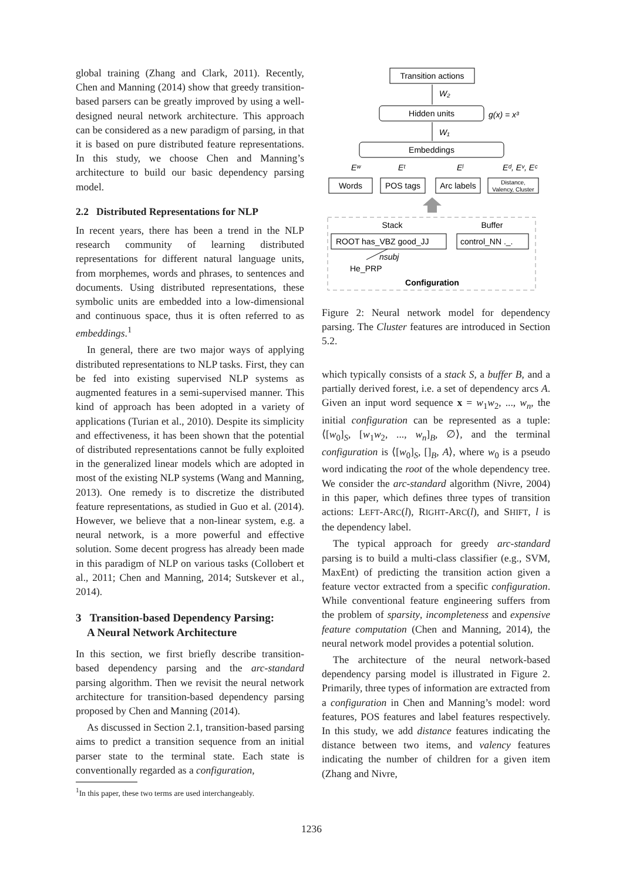global training (Zhang and Clark, 2011). Recently, Chen and Manning (2014) show that greedy transition-based parsers can be greatly improved by using a well-designed neural network architecture. This approach can be considered as a new paradigm of parsing, in that it is based on pure distributed feature representations. In this study, we choose Chen and Manning’s architecture to build our basic dependency parsing model.
2.2 Distributed Representations for NLP
In recent years, there has been a trend in the NLP research community of learning distributed representations for different natural language units, from morphemes, words and phrases, to sentences and documents. Using distributed representations, these symbolic units are embedded into a low-dimensional and continuous space, thus it is often referred to as embeddings.<sup>1</sup>
In general, there are two major ways of applying distributed representations to NLP tasks. First, they can be fed into existing supervised NLP systems as augmented features in a semi-supervised manner. This kind of approach has been adopted in a variety of applications (Turian et al., 2010). Despite its simplicity and effectiveness, it has been shown that the potential of distributed representations cannot be fully exploited in the generalized linear models which are adopted in most of the existing NLP systems (Wang and Manning, 2013). One remedy is to discretize the distributed feature representations, as studied in Guo et al. (2014). However, we believe that a non-linear system, e.g. a neural network, is a more powerful and effective solution. Some decent progress has already been made in this paradigm of NLP on various tasks (Collobert et al., 2011; Chen and Manning, 2014; Sutskever et al., 2014).
3 Transition-based Dependency Parsing:
A Neural Network Architecture
In this section, we first briefly describe transition-based dependency parsing and the arc-standard parsing algorithm. Then we revisit the neural network architecture for transition-based dependency parsing proposed by Chen and Manning (2014).
As discussed in Section 2.1, transition-based parsing aims to predict a transition sequence from an initial parser state to the terminal state. Each state is conventionally regarded as a configuration,
<sup>1</sup> In this paper, these two terms are used interchangeably.
Transition actions
W₂
Hidden units
g(x) = x³
W₁
Embeddings
Eʷ
Eᵗ
Eˡ
Eᵈ, Eᵛ, Eᶜ
Words
POS tags
Arc labels
Distance,
Valency, Cluster
Stack
Buffer
ROOT has_VBZ good_JJ
control_NN ._.
nsubj
He_PRP
Configuration
Figure 2: Neural network model for dependency parsing. The Cluster features are introduced in Section 5.2.
which typically consists of a stack S, a buffer B, and a partially derived forest, i.e. a set of dependency arcs A. Given an input word sequence x = w<sub>1</sub>w<sub>2</sub>, ..., w<sub>n</sub>, the initial configuration can be represented as a tuple: ⟨[w<sub>0</sub>]<sub>S</sub>, [w<sub>1</sub>w<sub>2</sub>, ..., w<sub>n</sub>]<sub>B</sub>, ∅⟩, and the terminal configuration is ⟨[w<sub>0</sub>]<sub>S</sub>, []<sub>B</sub>, A⟩, where w<sub>0</sub> is a pseudo word indicating the root of the whole dependency tree. We consider the arc-standard algorithm (Nivre, 2004) in this paper, which defines three types of transition actions: LEFT-ARC(l), RIGHT-ARC(l), and SHIFT, l is the dependency label.
The typical approach for greedy arc-standard parsing is to build a multi-class classifier (e.g., SVM, MaxEnt) of predicting the transition action given a feature vector extracted from a specific configuration. While conventional feature engineering suffers from the problem of sparsity, incompleteness and expensive feature computation (Chen and Manning, 2014), the neural network model provides a potential solution.
The architecture of the neural network-based dependency parsing model is illustrated in Figure 2. Primarily, three types of information are extracted from a configuration in Chen and Manning’s model: word features, POS features and label features respectively. In this study, we add distance features indicating the distance between two items, and valency features indicating the number of children for a given item (Zhang and Nivre,
1236